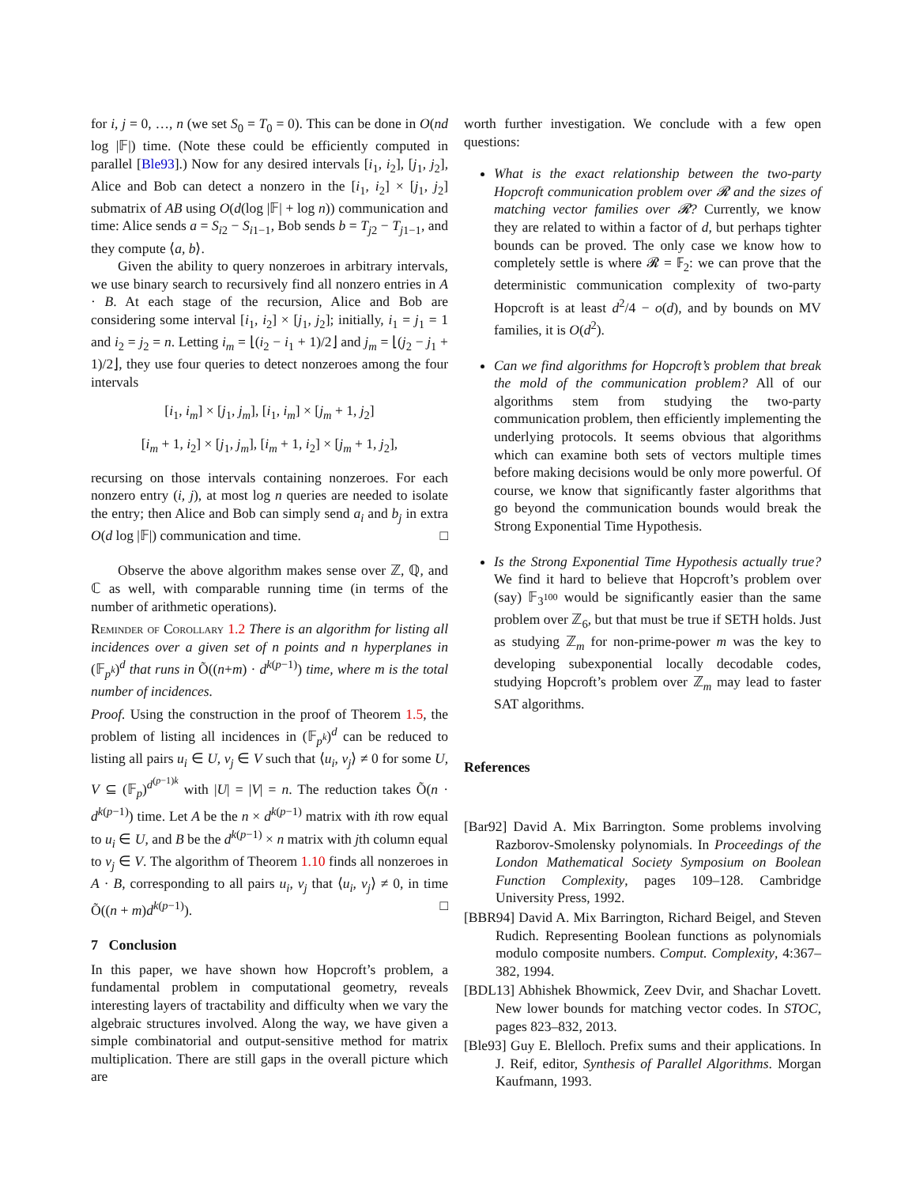for i, j = 0, …, n (we set S<sub>0</sub> = T<sub>0</sub> = 0). This can be done in O(nd log |𝔽|) time. (Note these could be efficiently computed in parallel [Ble93].) Now for any desired intervals [i<sub>1</sub>, i<sub>2</sub>], [j<sub>1</sub>, j<sub>2</sub>], Alice and Bob can detect a nonzero in the [i<sub>1</sub>, i<sub>2</sub>] × [j<sub>1</sub>, j<sub>2</sub>] submatrix of AB using O(d(log |𝔽| + log n)) communication and time: Alice sends a = S<sub>i2</sub> − S<sub>i1−1</sub>, Bob sends b = T<sub>j2</sub> − T<sub>j1−1</sub>, and they compute ⟨a, b⟩.
Given the ability to query nonzeroes in arbitrary intervals, we use binary search to recursively find all nonzero entries in A · B. At each stage of the recursion, Alice and Bob are considering some interval [i<sub>1</sub>, i<sub>2</sub>] × [j<sub>1</sub>, j<sub>2</sub>]; initially, i<sub>1</sub> = j<sub>1</sub> = 1 and i<sub>2</sub> = j<sub>2</sub> = n. Letting i<sub>m</sub> = ⌊(i<sub>2</sub> − i<sub>1</sub> + 1)/2⌋ and j<sub>m</sub> = ⌊(j<sub>2</sub> − j<sub>1</sub> + 1)/2⌋, they use four queries to detect nonzeroes among the four intervals
[i<sub>1</sub>, i<sub>m</sub>] × [j<sub>1</sub>, j<sub>m</sub>], [i<sub>1</sub>, i<sub>m</sub>] × [j<sub>m</sub> + 1, j<sub>2</sub>]
[i<sub>m</sub> + 1, i<sub>2</sub>] × [j<sub>1</sub>, j<sub>m</sub>], [i<sub>m</sub> + 1, i<sub>2</sub>] × [j<sub>m</sub> + 1, j<sub>2</sub>],
recursing on those intervals containing nonzeroes. For each nonzero entry (i, j), at most log n queries are needed to isolate the entry; then Alice and Bob can simply send a<sub>i</sub> and b<sub>j</sub> in extra O(d log |𝔽|) communication and time. □
Observe the above algorithm makes sense over ℤ, ℚ, and ℂ as well, with comparable running time (in terms of the number of arithmetic operations).
Reminder of Corollary 1.2 There is an algorithm for listing all incidences over a given set of n points and n hyperplanes in (𝔽<sub>p<sup>k</sup></sub>)<sup>d</sup> that runs in Õ((n+m) · d<sup>k(p−1)</sup>) time, where m is the total number of incidences.
Proof. Using the construction in the proof of Theorem 1.5, the problem of listing all incidences in (𝔽<sub>p<sup>k</sup></sub>)<sup>d</sup> can be reduced to listing all pairs u<sub>i</sub> ∈ U, v<sub>j</sub> ∈ V such that ⟨u<sub>i</sub>, v<sub>j</sub>⟩ ≠ 0 for some U, V ⊆ (𝔽<sub>p</sub>)<sup>d<sup>(p−1)k</sup></sup> with |U| = |V| = n. The reduction takes Õ(n · d<sup>k(p−1)</sup>) time. Let A be the n × d<sup>k(p−1)</sup> matrix with ith row equal to u<sub>i</sub> ∈ U, and B be the d<sup>k(p−1)</sup> × n matrix with jth column equal to v<sub>j</sub> ∈ V. The algorithm of Theorem 1.10 finds all nonzeroes in A · B, corresponding to all pairs u<sub>i</sub>, v<sub>j</sub> that ⟨u<sub>i</sub>, v<sub>j</sub>⟩ ≠ 0, in time Õ((n + m)d<sup>k(p−1)</sup>). □
7 Conclusion
In this paper, we have shown how Hopcroft’s problem, a fundamental problem in computational geometry, reveals interesting layers of tractability and difficulty when we vary the algebraic structures involved. Along the way, we have given a simple combinatorial and output-sensitive method for matrix multiplication. There are still gaps in the overall picture which are
worth further investigation. We conclude with a few open questions:
What is the exact relationship between the two-party Hopcroft communication problem over 𝓡 and the sizes of matching vector families over 𝓡? Currently, we know they are related to within a factor of d, but perhaps tighter bounds can be proved. The only case we know how to completely settle is where 𝓡 = 𝔽<sub>2</sub>: we can prove that the deterministic communication complexity of two-party Hopcroft is at least d<sup>2</sup>/4 − o(d), and by bounds on MV families, it is O(d<sup>2</sup>).
Can we find algorithms for Hopcroft’s problem that break the mold of the communication problem? All of our algorithms stem from studying the two-party communication problem, then efficiently implementing the underlying protocols. It seems obvious that algorithms which can examine both sets of vectors multiple times before making decisions would be only more powerful. Of course, we know that significantly faster algorithms that go beyond the communication bounds would break the Strong Exponential Time Hypothesis.
Is the Strong Exponential Time Hypothesis actually true? We find it hard to believe that Hopcroft’s problem over (say) 𝔽<sub>3<sup>100</sup></sub> would be significantly easier than the same problem over ℤ<sub>6</sub>, but that must be true if SETH holds. Just as studying ℤ<sub>m</sub> for non-prime-power m was the key to developing subexponential locally decodable codes, studying Hopcroft’s problem over ℤ<sub>m</sub> may lead to faster SAT algorithms.
References
[Bar92] David A. Mix Barrington. Some problems involving Razborov-Smolensky polynomials. In Proceedings of the London Mathematical Society Symposium on Boolean Function Complexity, pages 109–128. Cambridge University Press, 1992.
[BBR94] David A. Mix Barrington, Richard Beigel, and Steven Rudich. Representing Boolean functions as polynomials modulo composite numbers. Comput. Complexity, 4:367–382, 1994.
[BDL13] Abhishek Bhowmick, Zeev Dvir, and Shachar Lovett. New lower bounds for matching vector codes. In STOC, pages 823–832, 2013.
[Ble93] Guy E. Blelloch. Prefix sums and their applications. In J. Reif, editor, Synthesis of Parallel Algorithms. Morgan Kaufmann, 1993.